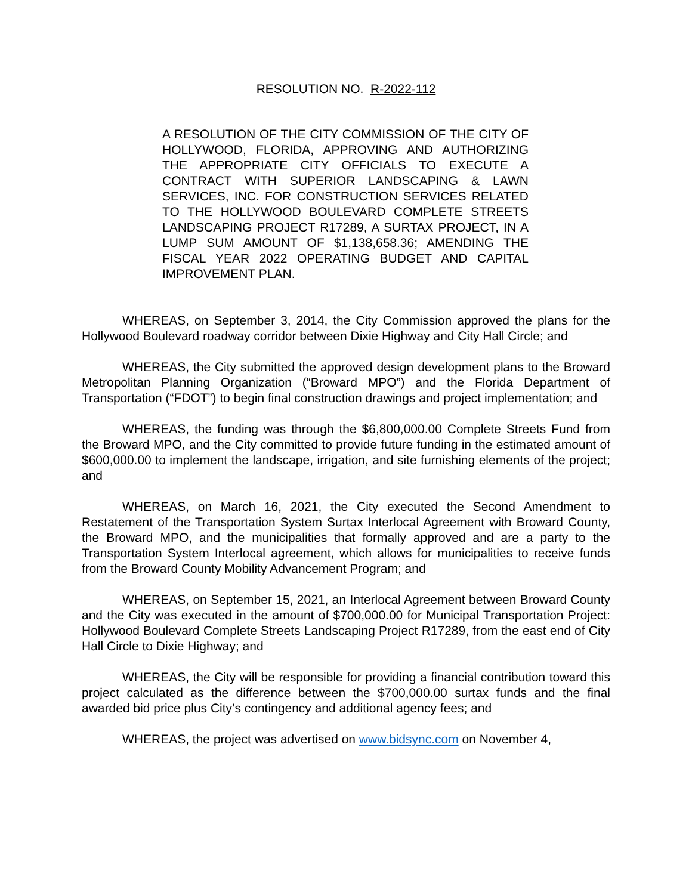RESOLUTION NO. R-2022-112
A RESOLUTION OF THE CITY COMMISSION OF THE CITY OF HOLLYWOOD, FLORIDA, APPROVING AND AUTHORIZING THE APPROPRIATE CITY OFFICIALS TO EXECUTE A CONTRACT WITH SUPERIOR LANDSCAPING & LAWN SERVICES, INC. FOR CONSTRUCTION SERVICES RELATED TO THE HOLLYWOOD BOULEVARD COMPLETE STREETS LANDSCAPING PROJECT R17289, A SURTAX PROJECT, IN A LUMP SUM AMOUNT OF $1,138,658.36; AMENDING THE FISCAL YEAR 2022 OPERATING BUDGET AND CAPITAL IMPROVEMENT PLAN.
WHEREAS, on September 3, 2014, the City Commission approved the plans for the Hollywood Boulevard roadway corridor between Dixie Highway and City Hall Circle; and
WHEREAS, the City submitted the approved design development plans to the Broward Metropolitan Planning Organization (“Broward MPO”) and the Florida Department of Transportation (“FDOT”) to begin final construction drawings and project implementation; and
WHEREAS, the funding was through the $6,800,000.00 Complete Streets Fund from the Broward MPO, and the City committed to provide future funding in the estimated amount of $600,000.00 to implement the landscape, irrigation, and site furnishing elements of the project; and
WHEREAS, on March 16, 2021, the City executed the Second Amendment to Restatement of the Transportation System Surtax Interlocal Agreement with Broward County, the Broward MPO, and the municipalities that formally approved and are a party to the Transportation System Interlocal agreement, which allows for municipalities to receive funds from the Broward County Mobility Advancement Program; and
WHEREAS, on September 15, 2021, an Interlocal Agreement between Broward County and the City was executed in the amount of $700,000.00 for Municipal Transportation Project: Hollywood Boulevard Complete Streets Landscaping Project R17289, from the east end of City Hall Circle to Dixie Highway; and
WHEREAS, the City will be responsible for providing a financial contribution toward this project calculated as the difference between the $700,000.00 surtax funds and the final awarded bid price plus City’s contingency and additional agency fees; and
WHEREAS, the project was advertised on www.bidsync.com on November 4,